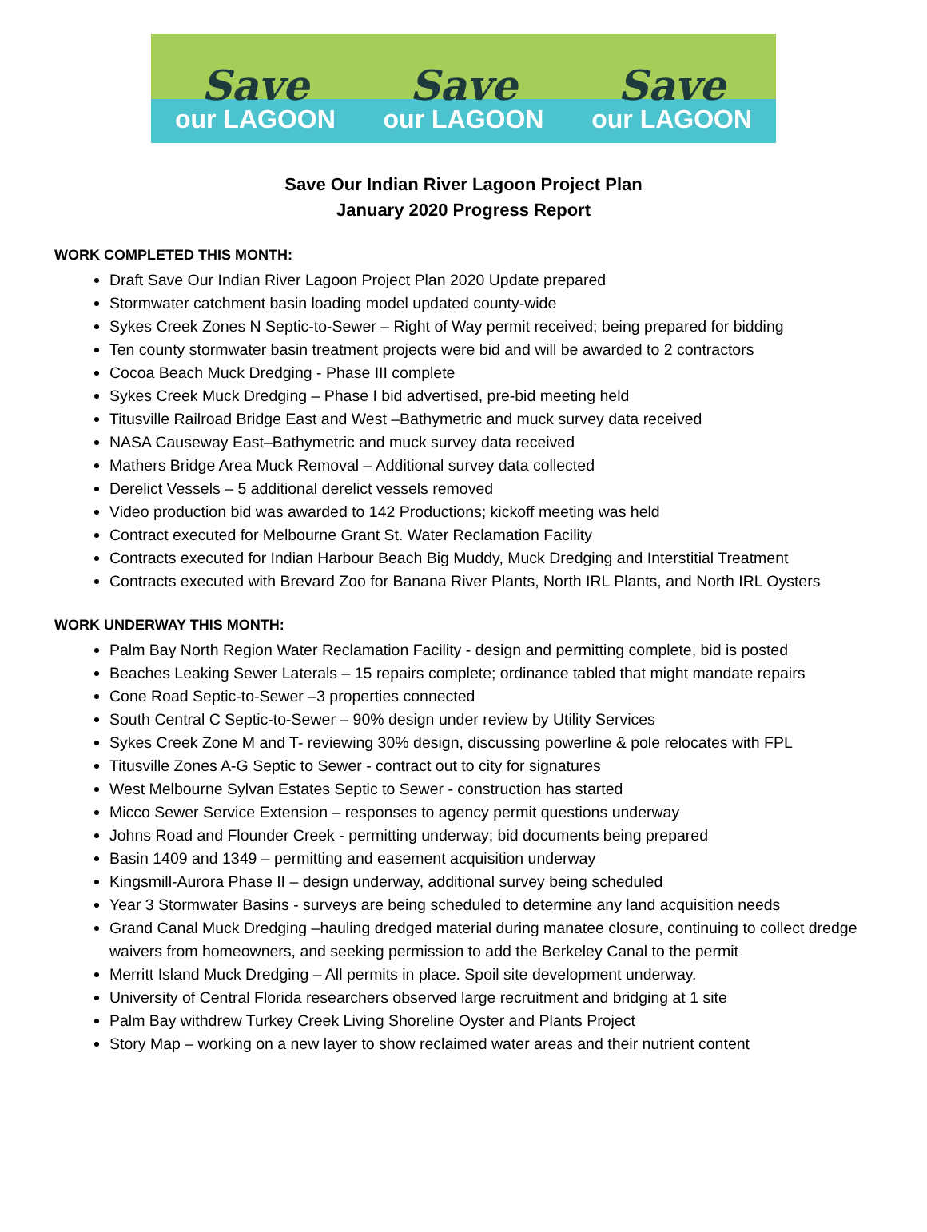Save
our LAGOON
Save
our LAGOON
Save
our LAGOON
Save Our Indian River Lagoon Project Plan
January 2020 Progress Report
WORK COMPLETED THIS MONTH:
Draft Save Our Indian River Lagoon Project Plan 2020 Update prepared
Stormwater catchment basin loading model updated county-wide
Sykes Creek Zones N Septic-to-Sewer – Right of Way permit received; being prepared for bidding
Ten county stormwater basin treatment projects were bid and will be awarded to 2 contractors
Cocoa Beach Muck Dredging - Phase III complete
Sykes Creek Muck Dredging – Phase I bid advertised, pre-bid meeting held
Titusville Railroad Bridge East and West –Bathymetric and muck survey data received
NASA Causeway East–Bathymetric and muck survey data received
Mathers Bridge Area Muck Removal – Additional survey data collected
Derelict Vessels – 5 additional derelict vessels removed
Video production bid was awarded to 142 Productions; kickoff meeting was held
Contract executed for Melbourne Grant St. Water Reclamation Facility
Contracts executed for Indian Harbour Beach Big Muddy, Muck Dredging and Interstitial Treatment
Contracts executed with Brevard Zoo for Banana River Plants, North IRL Plants, and North IRL Oysters
WORK UNDERWAY THIS MONTH:
Palm Bay North Region Water Reclamation Facility - design and permitting complete, bid is posted
Beaches Leaking Sewer Laterals – 15 repairs complete; ordinance tabled that might mandate repairs
Cone Road Septic-to-Sewer –3 properties connected
South Central C Septic-to-Sewer – 90% design under review by Utility Services
Sykes Creek Zone M and T- reviewing 30% design, discussing powerline & pole relocates with FPL
Titusville Zones A-G Septic to Sewer - contract out to city for signatures
West Melbourne Sylvan Estates Septic to Sewer - construction has started
Micco Sewer Service Extension – responses to agency permit questions underway
Johns Road and Flounder Creek - permitting underway; bid documents being prepared
Basin 1409 and 1349 – permitting and easement acquisition underway
Kingsmill-Aurora Phase II – design underway, additional survey being scheduled
Year 3 Stormwater Basins - surveys are being scheduled to determine any land acquisition needs
Grand Canal Muck Dredging –hauling dredged material during manatee closure, continuing to collect dredge waivers from homeowners, and seeking permission to add the Berkeley Canal to the permit
Merritt Island Muck Dredging – All permits in place. Spoil site development underway.
University of Central Florida researchers observed large recruitment and bridging at 1 site
Palm Bay withdrew Turkey Creek Living Shoreline Oyster and Plants Project
Story Map – working on a new layer to show reclaimed water areas and their nutrient content